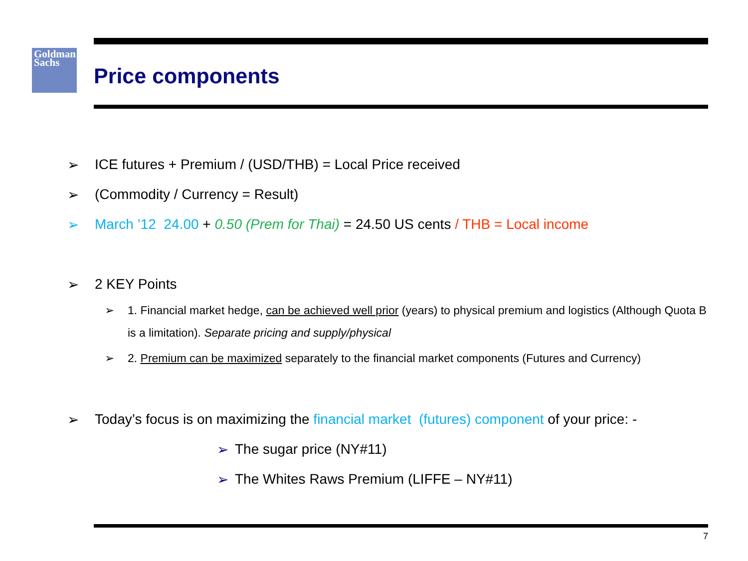Goldman
Sachs
Price components
➢ ICE futures + Premium / (USD/THB) = Local Price received
➢ (Commodity / Currency = Result)
➢ March ’12 24.00 + 0.50 (Prem for Thai) = 24.50 US cents / THB = Local income
➢ 2 KEY Points
➢ 1. Financial market hedge, can be achieved well prior (years) to physical premium and logistics (Although Quota B is a limitation). Separate pricing and supply/physical
➢ 2. Premium can be maximized separately to the financial market components (Futures and Currency)
➢ Today’s focus is on maximizing the financial market (futures) component of your price: -
➢ The sugar price (NY#11)
➢ The Whites Raws Premium (LIFFE – NY#11)
7